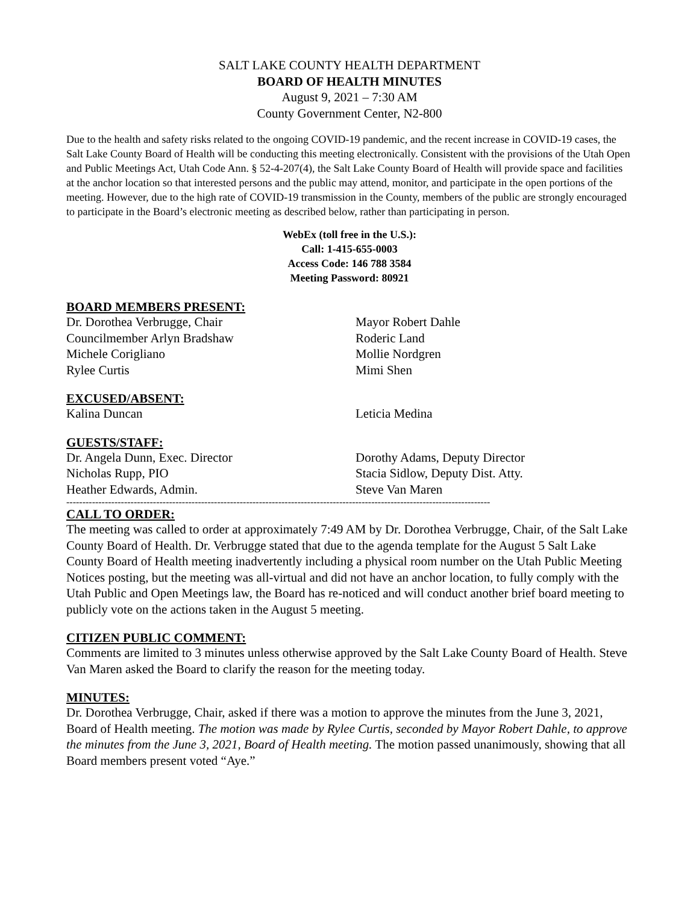SALT LAKE COUNTY HEALTH DEPARTMENT
BOARD OF HEALTH MINUTES
August 9, 2021 – 7:30 AM
County Government Center, N2-800
Due to the health and safety risks related to the ongoing COVID-19 pandemic, and the recent increase in COVID-19 cases, the Salt Lake County Board of Health will be conducting this meeting electronically. Consistent with the provisions of the Utah Open and Public Meetings Act, Utah Code Ann. § 52-4-207(4), the Salt Lake County Board of Health will provide space and facilities at the anchor location so that interested persons and the public may attend, monitor, and participate in the open portions of the meeting. However, due to the high rate of COVID-19 transmission in the County, members of the public are strongly encouraged to participate in the Board’s electronic meeting as described below, rather than participating in person.
WebEx (toll free in the U.S.):
Call: 1-415-655-0003
Access Code: 146 788 3584
Meeting Password: 80921
BOARD MEMBERS PRESENT:
Dr. Dorothea Verbrugge, Chair
Mayor Robert Dahle
Councilmember Arlyn Bradshaw
Roderic Land
Michele Corigliano
Mollie Nordgren
Rylee Curtis
Mimi Shen
EXCUSED/ABSENT:
Kalina Duncan
Leticia Medina
GUESTS/STAFF:
Dr. Angela Dunn, Exec. Director
Dorothy Adams, Deputy Director
Nicholas Rupp, PIO
Stacia Sidlow, Deputy Dist. Atty.
Heather Edwards, Admin.
Steve Van Maren
------------------------------------------------------------------------------------------------------------------------------------
CALL TO ORDER:
The meeting was called to order at approximately 7:49 AM by Dr. Dorothea Verbrugge, Chair, of the Salt Lake County Board of Health. Dr. Verbrugge stated that due to the agenda template for the August 5 Salt Lake County Board of Health meeting inadvertently including a physical room number on the Utah Public Meeting Notices posting, but the meeting was all-virtual and did not have an anchor location, to fully comply with the Utah Public and Open Meetings law, the Board has re-noticed and will conduct another brief board meeting to publicly vote on the actions taken in the August 5 meeting.
CITIZEN PUBLIC COMMENT:
Comments are limited to 3 minutes unless otherwise approved by the Salt Lake County Board of Health. Steve Van Maren asked the Board to clarify the reason for the meeting today.
MINUTES:
Dr. Dorothea Verbrugge, Chair, asked if there was a motion to approve the minutes from the June 3, 2021, Board of Health meeting. The motion was made by Rylee Curtis, seconded by Mayor Robert Dahle, to approve the minutes from the June 3, 2021, Board of Health meeting. The motion passed unanimously, showing that all Board members present voted “Aye.”